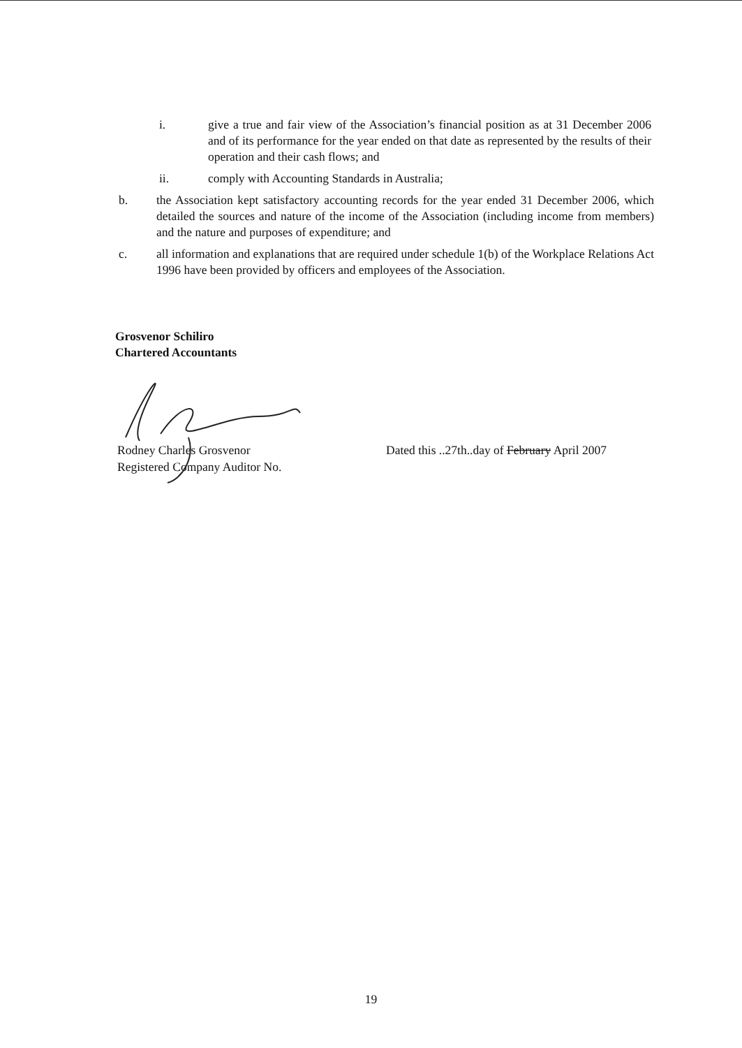i. give a true and fair view of the Association’s financial position as at 31 December 2006 and of its performance for the year ended on that date as represented by the results of their operation and their cash flows; and
ii. comply with Accounting Standards in Australia;
b. the Association kept satisfactory accounting records for the year ended 31 December 2006, which detailed the sources and nature of the income of the Association (including income from members) and the nature and purposes of expenditure; and
c. all information and explanations that are required under schedule 1(b) of the Workplace Relations Act 1996 have been provided by officers and employees of the Association.
Grosvenor Schiliro
Chartered Accountants
Rodney Charles Grosvenor
Registered Company Auditor No.
Dated this ..27th..day of February April 2007
19